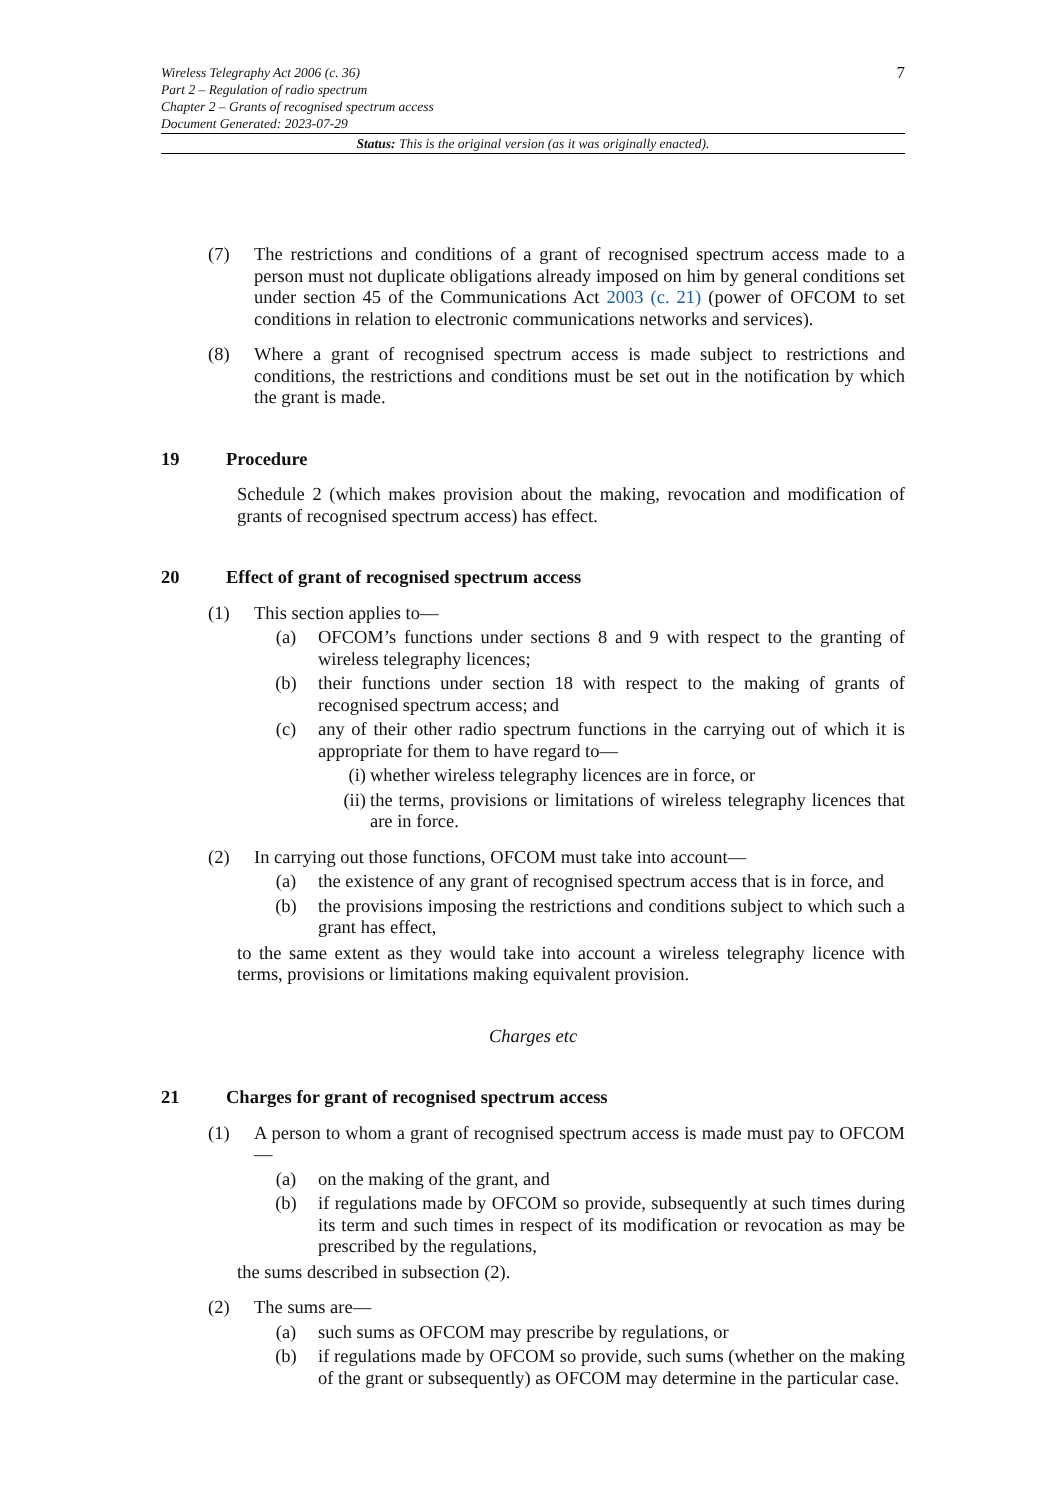7 Wireless Telegraphy Act 2006 (c. 36)
Part 2 – Regulation of radio spectrum
Chapter 2 – Grants of recognised spectrum access
Document Generated: 2023-07-29
Status: This is the original version (as it was originally enacted).
(7) The restrictions and conditions of a grant of recognised spectrum access made to a person must not duplicate obligations already imposed on him by general conditions set under section 45 of the Communications Act 2003 (c. 21) (power of OFCOM to set conditions in relation to electronic communications networks and services).
(8) Where a grant of recognised spectrum access is made subject to restrictions and conditions, the restrictions and conditions must be set out in the notification by which the grant is made.
19 Procedure
Schedule 2 (which makes provision about the making, revocation and modification of grants of recognised spectrum access) has effect.
20 Effect of grant of recognised spectrum access
(1) This section applies to—
(a) OFCOM’s functions under sections 8 and 9 with respect to the granting of wireless telegraphy licences;
(b) their functions under section 18 with respect to the making of grants of recognised spectrum access; and
(c) any of their other radio spectrum functions in the carrying out of which it is appropriate for them to have regard to—
(i) whether wireless telegraphy licences are in force, or
(ii) the terms, provisions or limitations of wireless telegraphy licences that are in force.
(2) In carrying out those functions, OFCOM must take into account—
(a) the existence of any grant of recognised spectrum access that is in force, and
(b) the provisions imposing the restrictions and conditions subject to which such a grant has effect,
to the same extent as they would take into account a wireless telegraphy licence with terms, provisions or limitations making equivalent provision.
Charges etc
21 Charges for grant of recognised spectrum access
(1) A person to whom a grant of recognised spectrum access is made must pay to OFCOM—
(a) on the making of the grant, and
(b) if regulations made by OFCOM so provide, subsequently at such times during its term and such times in respect of its modification or revocation as may be prescribed by the regulations,
the sums described in subsection (2).
(2) The sums are—
(a) such sums as OFCOM may prescribe by regulations, or
(b) if regulations made by OFCOM so provide, such sums (whether on the making of the grant or subsequently) as OFCOM may determine in the particular case.